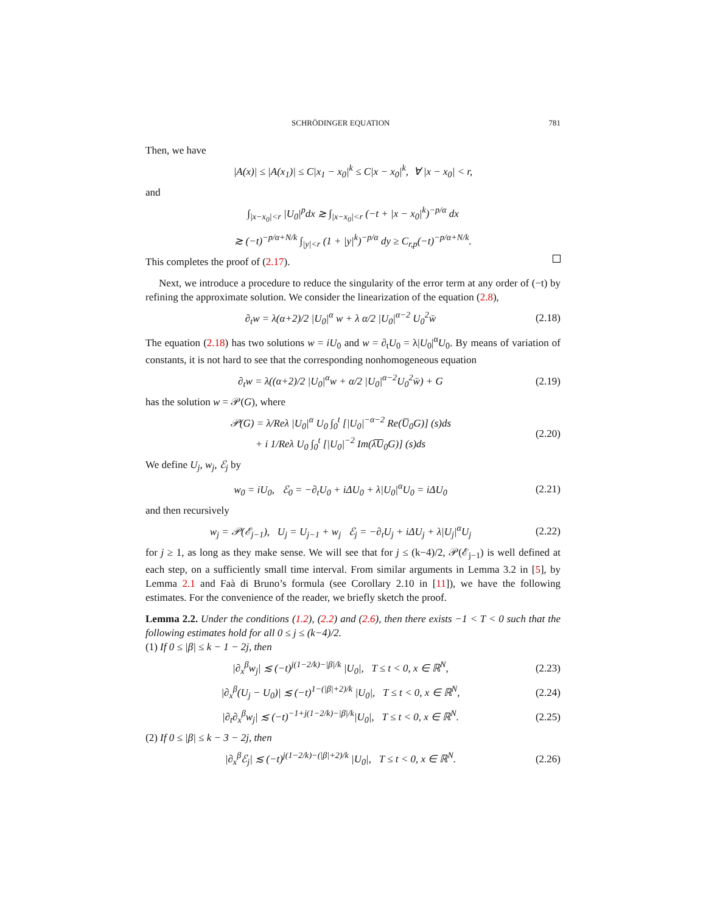SCHRÖDINGER EQUATION 781
Then, we have
|A(x)| ≤ |A(x<sub>1</sub>)| ≤ C|x<sub>1</sub> − x<sub>0</sub>|<sup>k</sup> ≤ C|x − x<sub>0</sub>|<sup>k</sup>, ∀ |x − x<sub>0</sub>| < r,
and
∫<sub>|x−x<sub>0</sub>|<r</sub> |U<sub>0</sub>|<sup>p</sup>dx ≳ ∫<sub>|x−x<sub>0</sub>|<r</sub> (−t + |x − x<sub>0</sub>|<sup>k</sup>)<sup>−p/α</sup> dx
≳ (−t)<sup>−p/α+N/k</sup> ∫<sub>|y|<r</sub> (1 + |y|<sup>k</sup>)<sup>−p/α</sup> dy ≥ C<sub>r,p</sub>(−t)<sup>−p/α+N/k</sup>.
This completes the proof of (2.17).
Next, we introduce a procedure to reduce the singularity of the error term at any order of (−t) by refining the approximate solution. We consider the linearization of the equation (2.8),
∂<sub>t</sub>w = λ(α+2)/2 |U<sub>0</sub>|<sup>α</sup> w + λ α/2 |U<sub>0</sub>|<sup>α−2</sup> U<sub>0</sub><sup>2</sup>w̄ (2.18)
The equation (2.18) has two solutions w = iU<sub>0</sub> and w = ∂<sub>t</sub>U<sub>0</sub> = λ|U<sub>0</sub>|<sup>α</sup>U<sub>0</sub>. By means of variation of constants, it is not hard to see that the corresponding nonhomogeneous equation
∂<sub>t</sub>w = λ((α+2)/2 |U<sub>0</sub>|<sup>α</sup>w + α/2 |U<sub>0</sub>|<sup>α−2</sup>U<sub>0</sub><sup>2</sup>w̄) + G (2.19)
has the solution w = 𝒫(G), where
𝒫(G) = λ/Reλ |U<sub>0</sub>|<sup>α</sup> U<sub>0</sub> ∫<sub>0</sub><sup>t</sup> [|U<sub>0</sub>|<sup>−α−2</sup> Re(U̅<sub>0</sub>G)] (s)ds
+ i 1/Reλ U<sub>0</sub> ∫<sub>0</sub><sup>t</sup> [|U<sub>0</sub>|<sup>−2</sup> Im(λ̅U̅<sub>0</sub>G)] (s)ds (2.20)
We define U<sub>j</sub>, w<sub>j</sub>, ℰ<sub>j</sub> by
w<sub>0</sub> = iU<sub>0</sub>, ℰ<sub>0</sub> = −∂<sub>t</sub>U<sub>0</sub> + iΔU<sub>0</sub> + λ|U<sub>0</sub>|<sup>α</sup>U<sub>0</sub> = iΔU<sub>0</sub> (2.21)
and then recursively
w<sub>j</sub> = 𝒫(ℰ<sub>j−1</sub>), U<sub>j</sub> = U<sub>j−1</sub> + w<sub>j</sub> ℰ<sub>j</sub> = −∂<sub>t</sub>U<sub>j</sub> + iΔU<sub>j</sub> + λ|U<sub>j</sub>|<sup>α</sup>U<sub>j</sub> (2.22)
for j ≥ 1, as long as they make sense. We will see that for j ≤ (k−4)/2, 𝒫(ℰ<sub>j−1</sub>) is well defined at each step, on a sufficiently small time interval. From similar arguments in Lemma 3.2 in [5], by Lemma 2.1 and Faà di Bruno’s formula (see Corollary 2.10 in [11]), we have the following estimates. For the convenience of the reader, we briefly sketch the proof.
Lemma 2.2. Under the conditions (1.2), (2.2) and (2.6), then there exists −1 < T < 0 such that the following estimates hold for all 0 ≤ j ≤ (k−4)/2.
(1) If 0 ≤ |β| ≤ k − 1 − 2j, then
|∂<sub>x</sub><sup>β</sup>w<sub>j</sub>| ≲ (−t)<sup>j(1−2/k)−|β|/k</sup> |U<sub>0</sub>|, T ≤ t < 0, x ∈ ℝ<sup>N</sup>, (2.23)
|∂<sub>x</sub><sup>β</sup>(U<sub>j</sub> − U<sub>0</sub>)| ≲ (−t)<sup>1−(|β|+2)/k</sup> |U<sub>0</sub>|, T ≤ t < 0, x ∈ ℝ<sup>N</sup>, (2.24)
|∂<sub>t</sub>∂<sub>x</sub><sup>β</sup>w<sub>j</sub>| ≲ (−t)<sup>−1+j(1−2/k)−|β|/k</sup>|U<sub>0</sub>|, T ≤ t < 0, x ∈ ℝ<sup>N</sup>. (2.25)
(2) If 0 ≤ |β| ≤ k − 3 − 2j, then
|∂<sub>x</sub><sup>β</sup>ℰ<sub>j</sub>| ≲ (−t)<sup>j(1−2/k)−(|β|+2)/k</sup> |U<sub>0</sub>|, T ≤ t < 0, x ∈ ℝ<sup>N</sup>. (2.26)